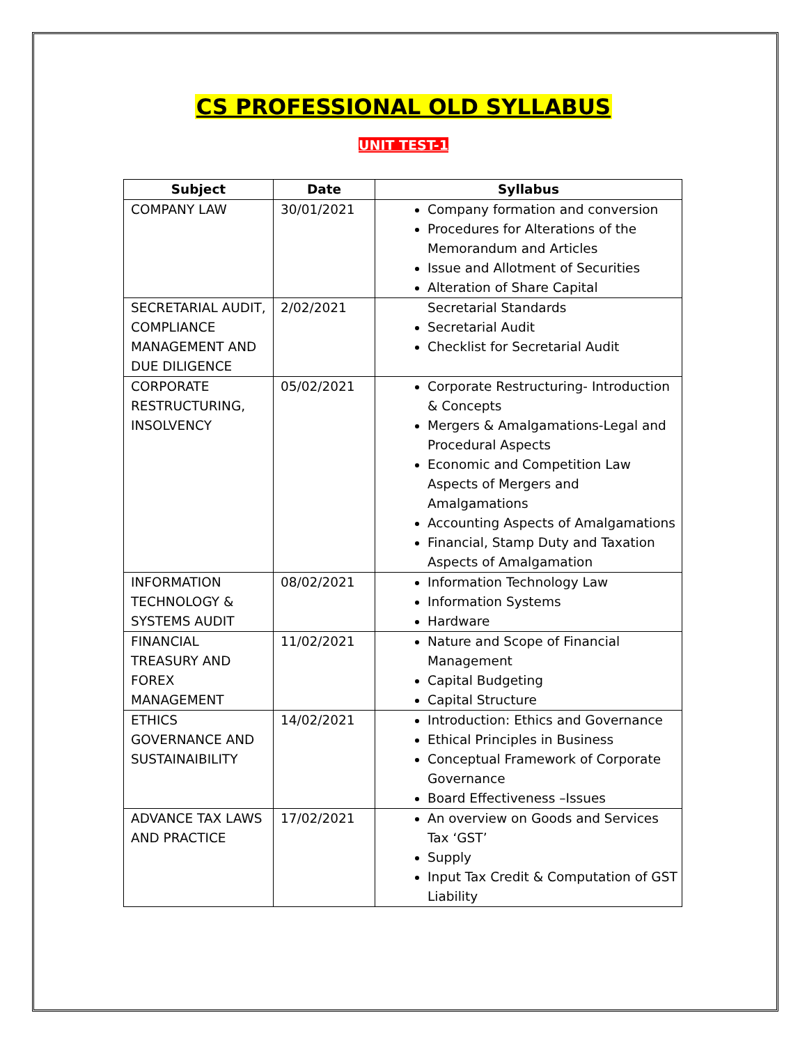CS PROFESSIONAL OLD SYLLABUS
UNIT TEST-1
| Subject | Date | Syllabus |
| --- | --- | --- |
| COMPANY LAW | 30/01/2021 | Company formation and conversion Procedures for Alterations of the Memorandum and Articles Issue and Allotment of Securities Alteration of Share Capital |
| SECRETARIAL AUDIT, COMPLIANCE MANAGEMENT AND DUE DILIGENCE | 2/02/2021 | Secretarial Standards Secretarial Audit Checklist for Secretarial Audit |
| CORPORATE RESTRUCTURING, INSOLVENCY | 05/02/2021 | Corporate Restructuring- Introduction & Concepts Mergers & Amalgamations-Legal and Procedural Aspects Economic and Competition Law Aspects of Mergers and Amalgamations Accounting Aspects of Amalgamations Financial, Stamp Duty and Taxation Aspects of Amalgamation |
| INFORMATION TECHNOLOGY & SYSTEMS AUDIT | 08/02/2021 | Information Technology Law Information Systems Hardware |
| FINANCIAL TREASURY AND FOREX MANAGEMENT | 11/02/2021 | Nature and Scope of Financial Management Capital Budgeting Capital Structure |
| ETHICS GOVERNANCE AND SUSTAINAIBILITY | 14/02/2021 | Introduction: Ethics and Governance Ethical Principles in Business Conceptual Framework of Corporate Governance Board Effectiveness –Issues |
| ADVANCE TAX LAWS AND PRACTICE | 17/02/2021 | An overview on Goods and Services Tax ‘GST’ Supply Input Tax Credit & Computation of GST Liability |